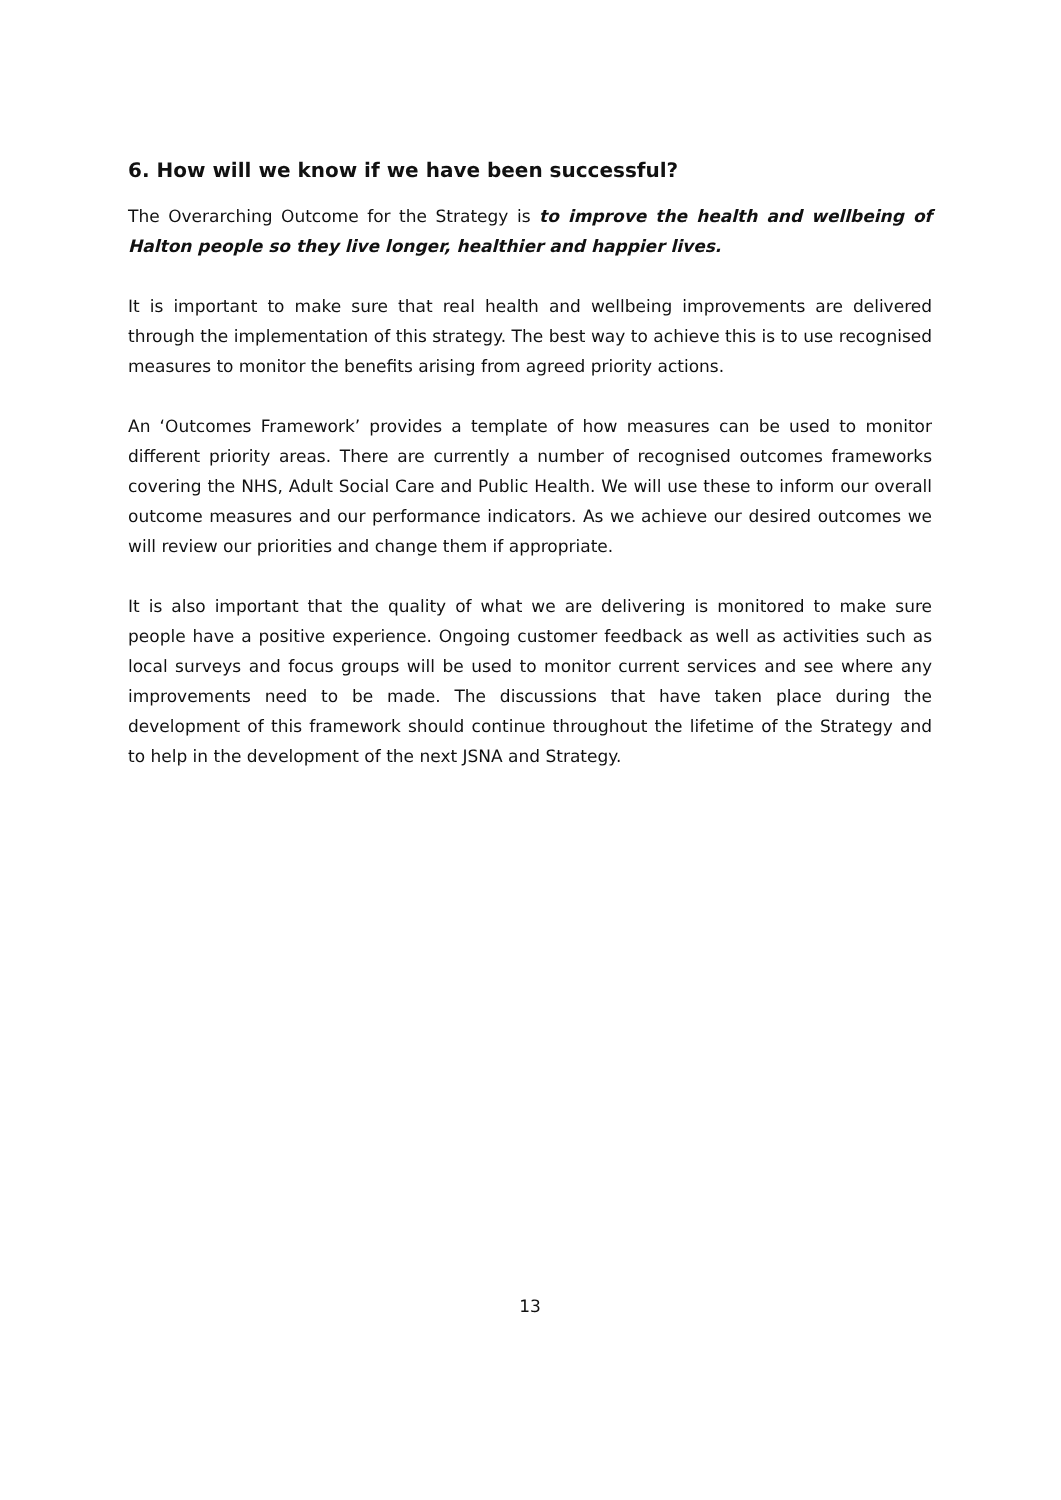6. How will we know if we have been successful?
The Overarching Outcome for the Strategy is to improve the health and wellbeing of Halton people so they live longer, healthier and happier lives.
It is important to make sure that real health and wellbeing improvements are delivered through the implementation of this strategy. The best way to achieve this is to use recognised measures to monitor the benefits arising from agreed priority actions.
An ‘Outcomes Framework’ provides a template of how measures can be used to monitor different priority areas. There are currently a number of recognised outcomes frameworks covering the NHS, Adult Social Care and Public Health. We will use these to inform our overall outcome measures and our performance indicators. As we achieve our desired outcomes we will review our priorities and change them if appropriate.
It is also important that the quality of what we are delivering is monitored to make sure people have a positive experience. Ongoing customer feedback as well as activities such as local surveys and focus groups will be used to monitor current services and see where any improvements need to be made. The discussions that have taken place during the development of this framework should continue throughout the lifetime of the Strategy and to help in the development of the next JSNA and Strategy.
13